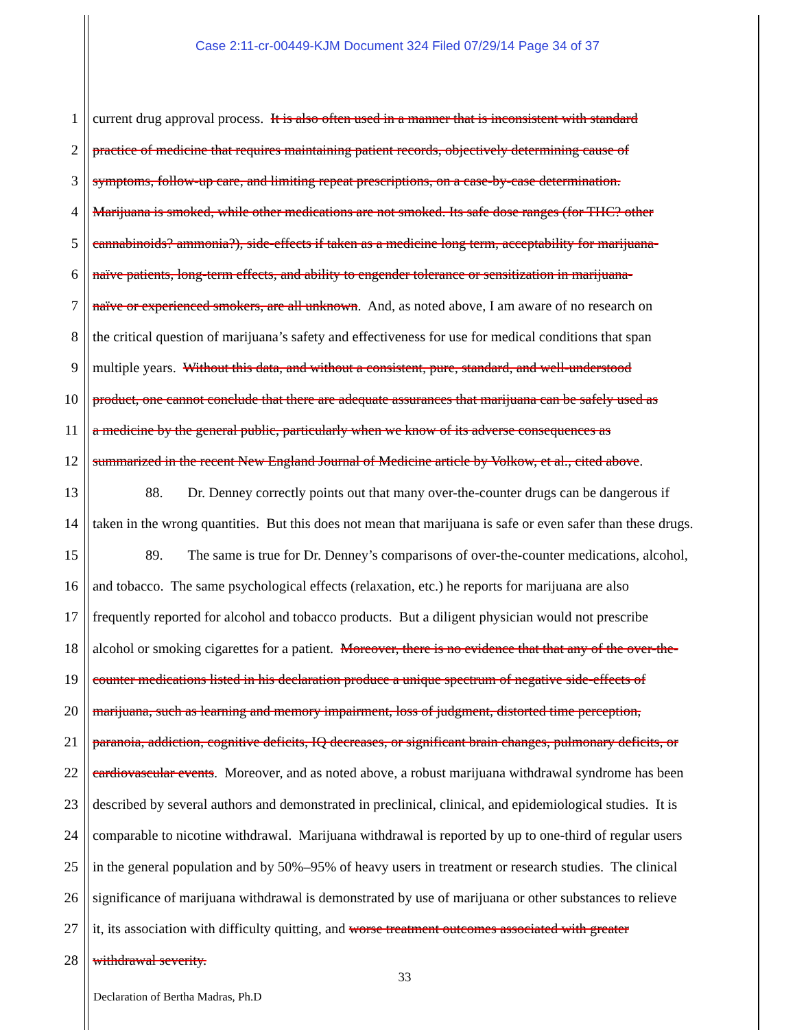Case 2:11-cr-00449-KJM Document 324 Filed 07/29/14 Page 34 of 37
1 current drug approval process. It is also often used in a manner that is inconsistent with standard
2 practice of medicine that requires maintaining patient records, objectively determining cause of
3 symptoms, follow-up care, and limiting repeat prescriptions, on a case-by-case determination.
4 Marijuana is smoked, while other medications are not smoked. Its safe dose ranges (for THC? other
5 cannabinoids? ammonia?), side-effects if taken as a medicine long term, acceptability for marijuana-
6 naïve patients, long-term effects, and ability to engender tolerance or sensitization in marijuana-
7 naïve or experienced smokers, are all unknown. And, as noted above, I am aware of no research on
8 the critical question of marijuana’s safety and effectiveness for use for medical conditions that span
9 multiple years. Without this data, and without a consistent, pure, standard, and well-understood
10 product, one cannot conclude that there are adequate assurances that marijuana can be safely used as
11 a medicine by the general public, particularly when we know of its adverse consequences as
12 summarized in the recent New England Journal of Medicine article by Volkow, et al., cited above.
13 88. Dr. Denney correctly points out that many over-the-counter drugs can be dangerous if
14 taken in the wrong quantities. But this does not mean that marijuana is safe or even safer than these drugs.
15 89. The same is true for Dr. Denney’s comparisons of over-the-counter medications, alcohol,
16 and tobacco. The same psychological effects (relaxation, etc.) he reports for marijuana are also
17 frequently reported for alcohol and tobacco products. But a diligent physician would not prescribe
18 alcohol or smoking cigarettes for a patient. Moreover, there is no evidence that that any of the over-the-
19 counter medications listed in his declaration produce a unique spectrum of negative side-effects of
20 marijuana, such as learning and memory impairment, loss of judgment, distorted time perception,
21 paranoia, addiction, cognitive deficits, IQ decreases, or significant brain changes, pulmonary deficits, or
22 cardiovascular events. Moreover, and as noted above, a robust marijuana withdrawal syndrome has been
23 described by several authors and demonstrated in preclinical, clinical, and epidemiological studies. It is
24 comparable to nicotine withdrawal. Marijuana withdrawal is reported by up to one-third of regular users
25 in the general population and by 50%–95% of heavy users in treatment or research studies. The clinical
26 significance of marijuana withdrawal is demonstrated by use of marijuana or other substances to relieve
27 it, its association with difficulty quitting, and worse treatment outcomes associated with greater
28 withdrawal severity.
33
Declaration of Bertha Madras, Ph.D